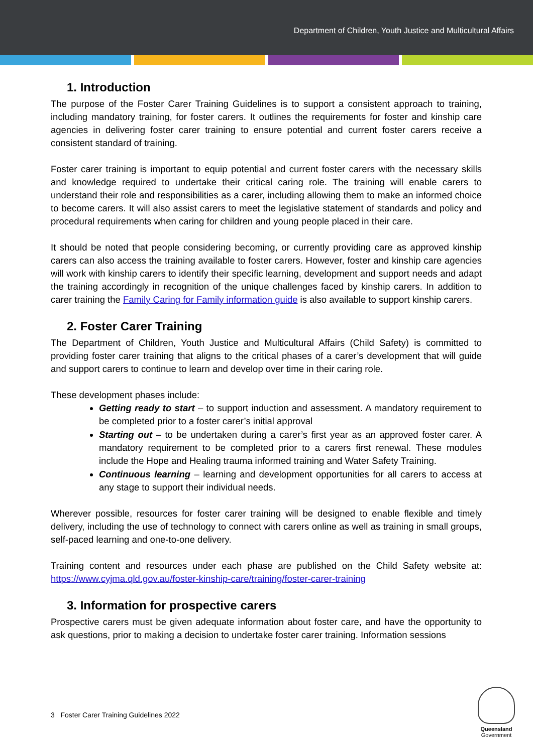Department of Children, Youth Justice and Multicultural Affairs
1. Introduction
The purpose of the Foster Carer Training Guidelines is to support a consistent approach to training, including mandatory training, for foster carers. It outlines the requirements for foster and kinship care agencies in delivering foster carer training to ensure potential and current foster carers receive a consistent standard of training.
Foster carer training is important to equip potential and current foster carers with the necessary skills and knowledge required to undertake their critical caring role. The training will enable carers to understand their role and responsibilities as a carer, including allowing them to make an informed choice to become carers. It will also assist carers to meet the legislative statement of standards and policy and procedural requirements when caring for children and young people placed in their care.
It should be noted that people considering becoming, or currently providing care as approved kinship carers can also access the training available to foster carers. However, foster and kinship care agencies will work with kinship carers to identify their specific learning, development and support needs and adapt the training accordingly in recognition of the unique challenges faced by kinship carers. In addition to carer training the Family Caring for Family information guide is also available to support kinship carers.
2. Foster Carer Training
The Department of Children, Youth Justice and Multicultural Affairs (Child Safety) is committed to providing foster carer training that aligns to the critical phases of a carer’s development that will guide and support carers to continue to learn and develop over time in their caring role.
These development phases include:
Getting ready to start – to support induction and assessment. A mandatory requirement to be completed prior to a foster carer’s initial approval
Starting out – to be undertaken during a carer’s first year as an approved foster carer. A mandatory requirement to be completed prior to a carers first renewal. These modules include the Hope and Healing trauma informed training and Water Safety Training.
Continuous learning – learning and development opportunities for all carers to access at any stage to support their individual needs.
Wherever possible, resources for foster carer training will be designed to enable flexible and timely delivery, including the use of technology to connect with carers online as well as training in small groups, self-paced learning and one-to-one delivery.
Training content and resources under each phase are published on the Child Safety website at: https://www.cyjma.qld.gov.au/foster-kinship-care/training/foster-carer-training
3. Information for prospective carers
Prospective carers must be given adequate information about foster care, and have the opportunity to ask questions, prior to making a decision to undertake foster carer training. Information sessions
3 Foster Carer Training Guidelines 2022
Queensland
Government